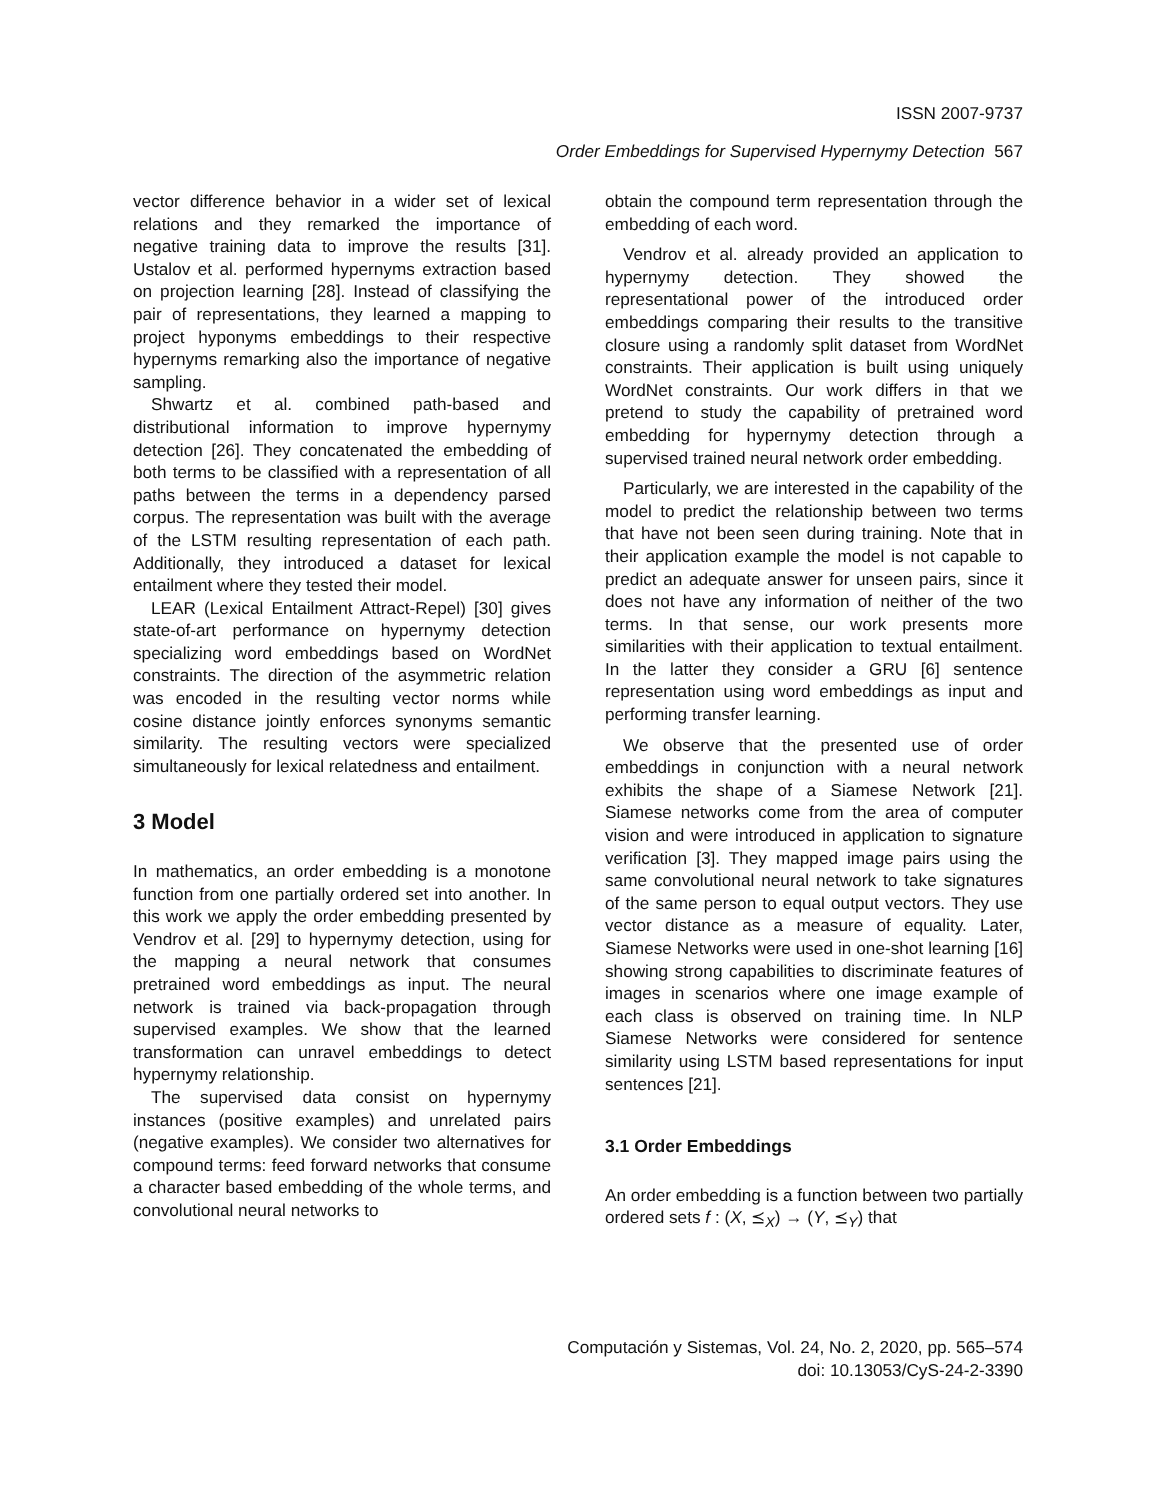ISSN 2007-9737
Order Embeddings for Supervised Hypernymy Detection 567
vector difference behavior in a wider set of lexical relations and they remarked the importance of negative training data to improve the results [31]. Ustalov et al. performed hypernyms extraction based on projection learning [28]. Instead of classifying the pair of representations, they learned a mapping to project hyponyms embeddings to their respective hypernyms remarking also the importance of negative sampling.
Shwartz et al. combined path-based and distributional information to improve hypernymy detection [26]. They concatenated the embedding of both terms to be classified with a representation of all paths between the terms in a dependency parsed corpus. The representation was built with the average of the LSTM resulting representation of each path. Additionally, they introduced a dataset for lexical entailment where they tested their model.
LEAR (Lexical Entailment Attract-Repel) [30] gives state-of-art performance on hypernymy detection specializing word embeddings based on WordNet constraints. The direction of the asymmetric relation was encoded in the resulting vector norms while cosine distance jointly enforces synonyms semantic similarity. The resulting vectors were specialized simultaneously for lexical relatedness and entailment.
3 Model
In mathematics, an order embedding is a monotone function from one partially ordered set into another. In this work we apply the order embedding presented by Vendrov et al. [29] to hypernymy detection, using for the mapping a neural network that consumes pretrained word embeddings as input. The neural network is trained via back-propagation through supervised examples. We show that the learned transformation can unravel embeddings to detect hypernymy relationship.
The supervised data consist on hypernymy instances (positive examples) and unrelated pairs (negative examples). We consider two alternatives for compound terms: feed forward networks that consume a character based embedding of the whole terms, and convolutional neural networks to
obtain the compound term representation through the embedding of each word.
Vendrov et al. already provided an application to hypernymy detection. They showed the representational power of the introduced order embeddings comparing their results to the transitive closure using a randomly split dataset from WordNet constraints. Their application is built using uniquely WordNet constraints. Our work differs in that we pretend to study the capability of pretrained word embedding for hypernymy detection through a supervised trained neural network order embedding.
Particularly, we are interested in the capability of the model to predict the relationship between two terms that have not been seen during training. Note that in their application example the model is not capable to predict an adequate answer for unseen pairs, since it does not have any information of neither of the two terms. In that sense, our work presents more similarities with their application to textual entailment. In the latter they consider a GRU [6] sentence representation using word embeddings as input and performing transfer learning.
We observe that the presented use of order embeddings in conjunction with a neural network exhibits the shape of a Siamese Network [21]. Siamese networks come from the area of computer vision and were introduced in application to signature verification [3]. They mapped image pairs using the same convolutional neural network to take signatures of the same person to equal output vectors. They use vector distance as a measure of equality. Later, Siamese Networks were used in one-shot learning [16] showing strong capabilities to discriminate features of images in scenarios where one image example of each class is observed on training time. In NLP Siamese Networks were considered for sentence similarity using LSTM based representations for input sentences [21].
3.1 Order Embeddings
An order embedding is a function between two partially ordered sets f : (X, ⪯<sub>X</sub>) → (Y, ⪯<sub>Y</sub>) that
Computación y Sistemas, Vol. 24, No. 2, 2020, pp. 565–574
doi: 10.13053/CyS-24-2-3390